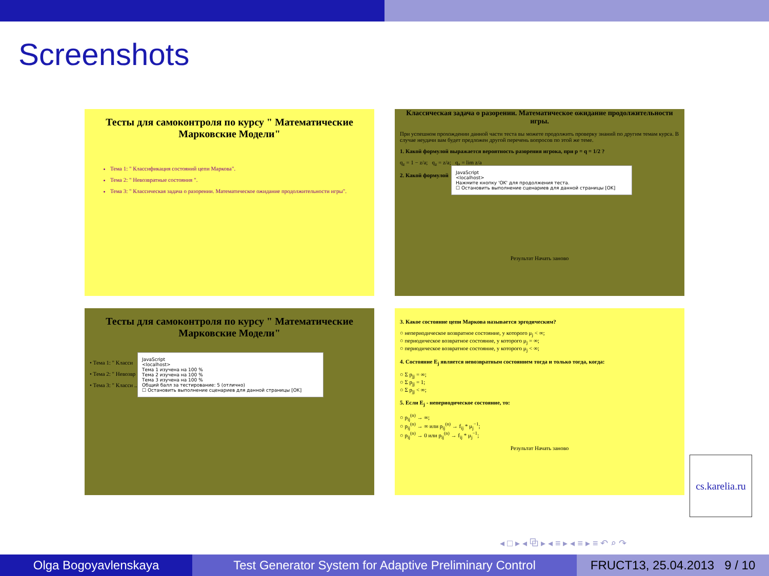Screenshots
Тесты для самоконтроля по курсу " Математические Марковские Модели"
Тема 1: " Классификация состояний цепи Маркова".
Тема 2: " Невозвратные состояния ".
Тема 3: " Классическая задача о разорении. Математическое ожидание продолжительности игры".
Классическая задача о разорении. Математическое ожидание продолжительности игры.
При успешном прохождении данной части теста вы можете продолжить проверку знаний по другим темам курса. В случае неудачи вам будет предложен другой перечень вопросов по этой же теме.
1. Какой формулой выражается вероятность разорения игрока, при p = q = 1/2 ?
q<sub>z</sub> = 1 − z/a; q<sub>z</sub> = z/a; q<sub>z</sub> = lim z/a
2. Какой формулой
JavaScript
<localhost>
Нажмите кнопку 'OK' для продолжения теста.
☐ Остановить выполнение сценариев для данной страницы [OK]
Результат Начать заново
Тесты для самоконтроля по курсу " Математические Марковские Модели"
• Тема 1: " Класси
• Тема 2: " Невозвр
• Тема 3: " Класси ... игры".
JavaScript
<localhost>
Тема 1 изучена на 100 %
Тема 2 изучена на 100 %
Тема 3 изучена на 100 %
Общий балл за тестирование: 5 (отлично)
☐ Остановить выполнение сценариев для данной страницы [OK]
3. Какое состояние цепи Маркова называется эргодическим?
○ непериодическое возвратное состояние, у которого μ<sub>j</sub> < ∞;
○ периодическое возвратное состояние, у которого μ<sub>j</sub> = ∞;
○ периодическое возвратное состояние, у которого μ<sub>j</sub> < ∞;
4. Состояние E<sub>j</sub> является невозвратным состоянием тогда и только тогда, когда:
○ Σ p<sub>jj</sub> = ∞;
○ Σ p<sub>jj</sub> = 1;
○ Σ p<sub>jj</sub> < ∞;
5. Если E<sub>j</sub> - непериодическое состояние, то:
○ p<sub>ij</sub><sup>(n)</sup> → ∞;
○ p<sub>ij</sub><sup>(n)</sup> → ∞ или p<sub>ij</sub><sup>(n)</sup> → f<sub>ij</sub> * μ<sub>j</sub><sup>−1</sup>;
○ p<sub>ij</sub><sup>(n)</sup> → 0 или p<sub>ij</sub><sup>(n)</sup> → f<sub>ij</sub> * μ<sub>j</sub><sup>−1</sup>;
Результат Начать заново
cs.karelia.ru
◂ □ ▸ ◂ ⧉ ▸ ◂ ≡ ▸ ◂ ≡ ▸ ≡ ↶ ⌕ ↷
Olga Bogoyavlenskaya
Test Generator System for Adaptive Preliminary Control
FRUCT13, 25.04.2013 9 / 10